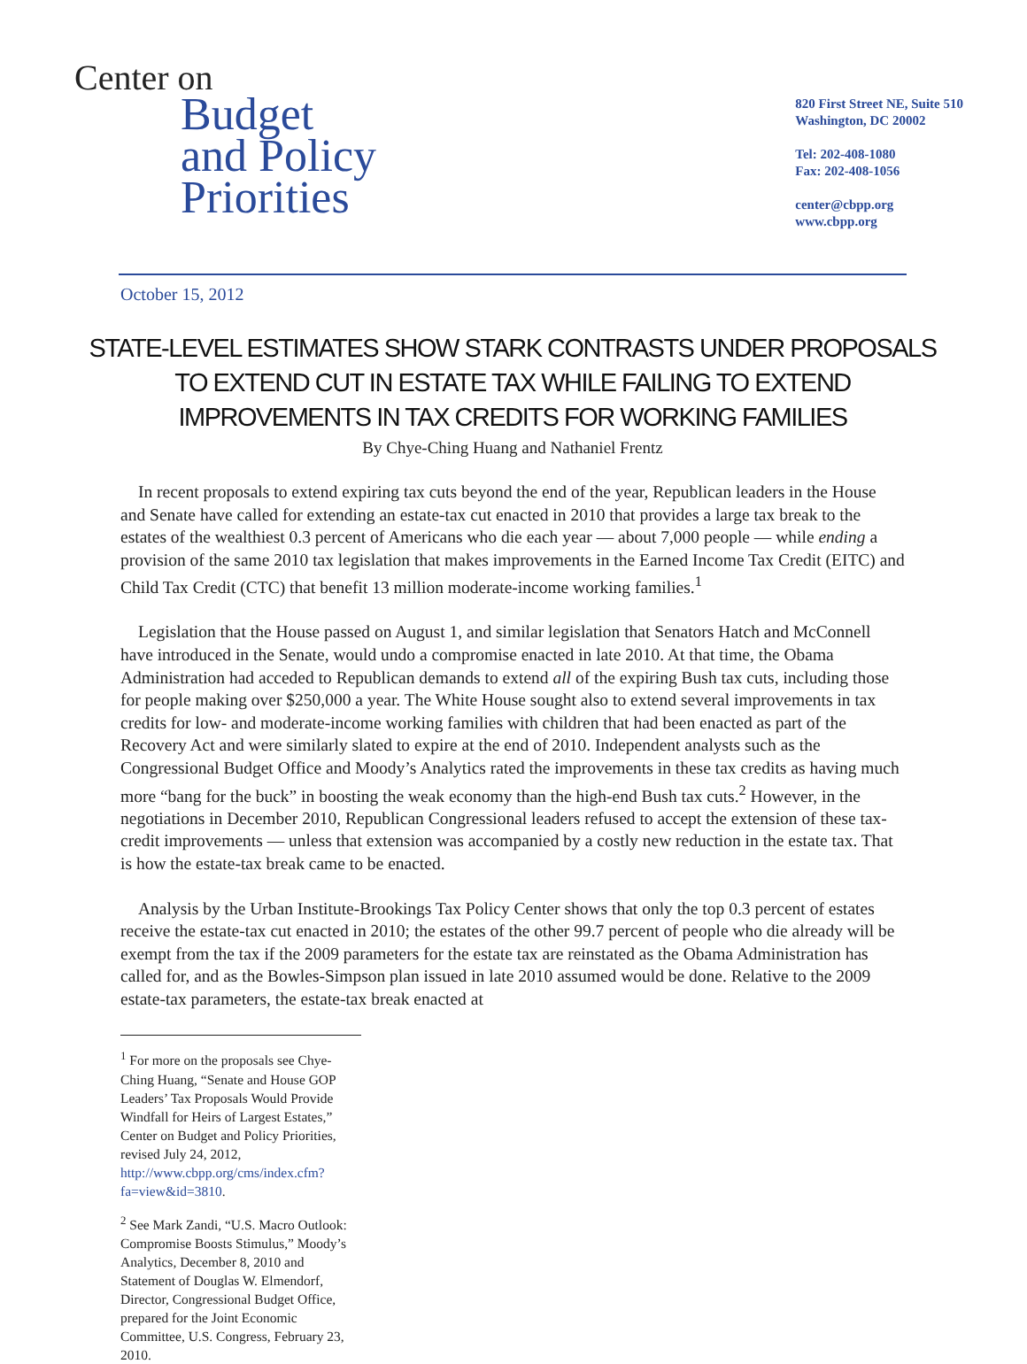Center on
Budget
and Policy
Priorities
820 First Street NE, Suite 510
Washington, DC 20002
Tel: 202-408-1080
Fax: 202-408-1056
center@cbpp.org
www.cbpp.org
October 15, 2012
STATE-LEVEL ESTIMATES SHOW STARK CONTRASTS UNDER PROPOSALS TO EXTEND CUT IN ESTATE TAX WHILE FAILING TO EXTEND IMPROVEMENTS IN TAX CREDITS FOR WORKING FAMILIES
By Chye-Ching Huang and Nathaniel Frentz
In recent proposals to extend expiring tax cuts beyond the end of the year, Republican leaders in the House and Senate have called for extending an estate-tax cut enacted in 2010 that provides a large tax break to the estates of the wealthiest 0.3 percent of Americans who die each year — about 7,000 people — while ending a provision of the same 2010 tax legislation that makes improvements in the Earned Income Tax Credit (EITC) and Child Tax Credit (CTC) that benefit 13 million moderate-income working families.<sup>1</sup>
Legislation that the House passed on August 1, and similar legislation that Senators Hatch and McConnell have introduced in the Senate, would undo a compromise enacted in late 2010. At that time, the Obama Administration had acceded to Republican demands to extend all of the expiring Bush tax cuts, including those for people making over $250,000 a year. The White House sought also to extend several improvements in tax credits for low- and moderate-income working families with children that had been enacted as part of the Recovery Act and were similarly slated to expire at the end of 2010. Independent analysts such as the Congressional Budget Office and Moody’s Analytics rated the improvements in these tax credits as having much more “bang for the buck” in boosting the weak economy than the high-end Bush tax cuts.<sup>2</sup> However, in the negotiations in December 2010, Republican Congressional leaders refused to accept the extension of these tax-credit improvements — unless that extension was accompanied by a costly new reduction in the estate tax. That is how the estate-tax break came to be enacted.
Analysis by the Urban Institute-Brookings Tax Policy Center shows that only the top 0.3 percent of estates receive the estate-tax cut enacted in 2010; the estates of the other 99.7 percent of people who die already will be exempt from the tax if the 2009 parameters for the estate tax are reinstated as the Obama Administration has called for, and as the Bowles-Simpson plan issued in late 2010 assumed would be done. Relative to the 2009 estate-tax parameters, the estate-tax break enacted at
<sup>1</sup> For more on the proposals see Chye-Ching Huang, “Senate and House GOP Leaders’ Tax Proposals Would Provide Windfall for Heirs of Largest Estates,” Center on Budget and Policy Priorities, revised July 24, 2012, http://www.cbpp.org/cms/index.cfm?fa=view&id=3810.
<sup>2</sup> See Mark Zandi, “U.S. Macro Outlook: Compromise Boosts Stimulus,” Moody’s Analytics, December 8, 2010 and Statement of Douglas W. Elmendorf, Director, Congressional Budget Office, prepared for the Joint Economic Committee, U.S. Congress, February 23, 2010.